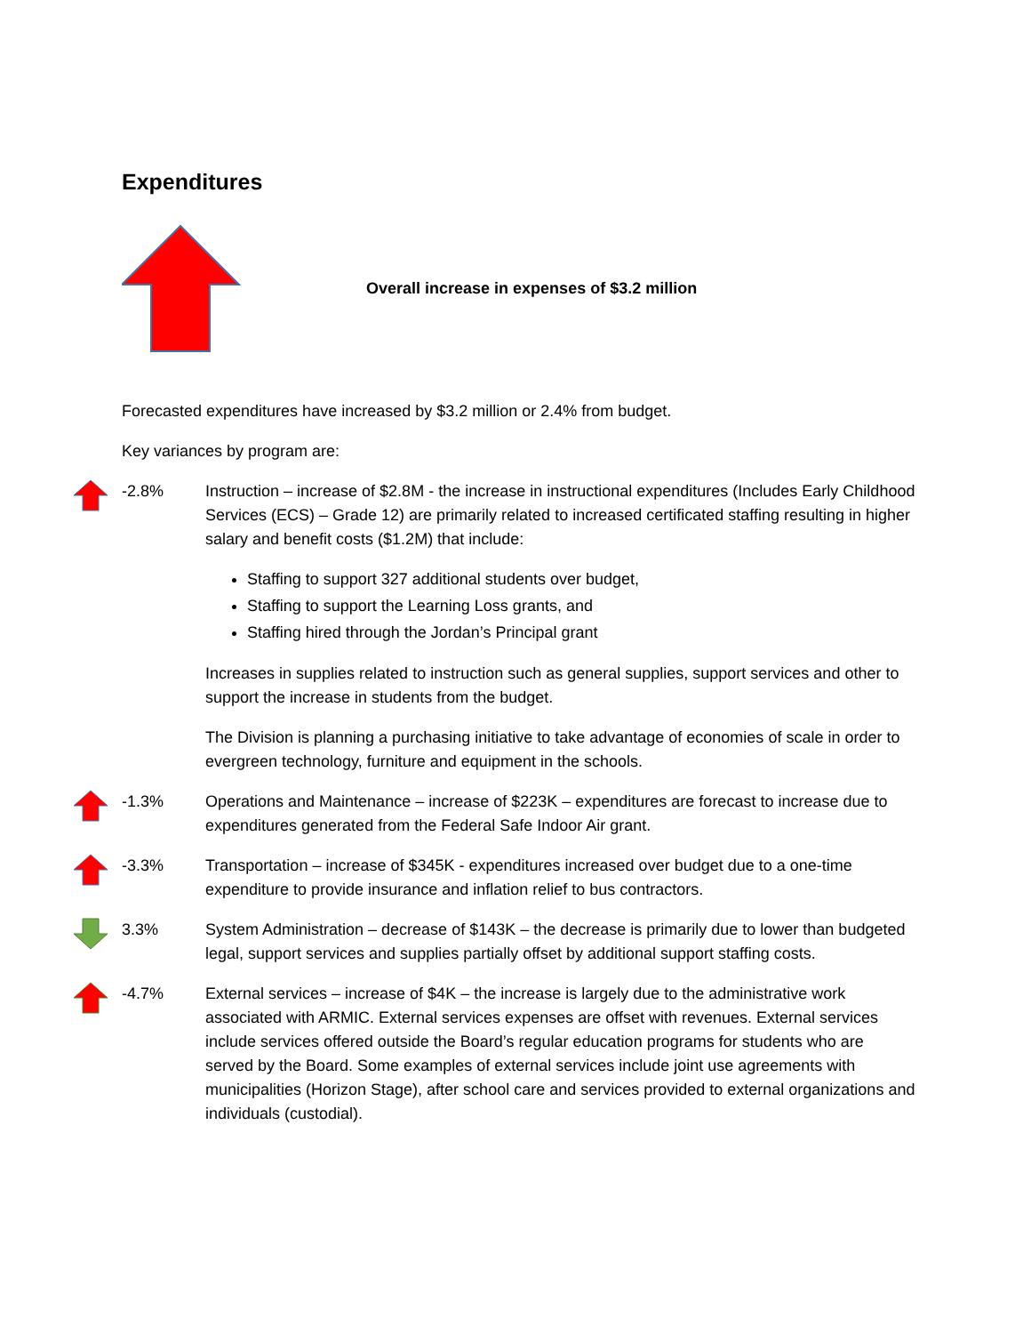Expenditures
Overall increase in expenses of $3.2 million
Forecasted expenditures have increased by $3.2 million or 2.4% from budget.
Key variances by program are:
-2.8% Instruction – increase of $2.8M - the increase in instructional expenditures (Includes Early Childhood Services (ECS) – Grade 12) are primarily related to increased certificated staffing resulting in higher salary and benefit costs ($1.2M) that include:
Staffing to support 327 additional students over budget,
Staffing to support the Learning Loss grants, and
Staffing hired through the Jordan’s Principal grant
Increases in supplies related to instruction such as general supplies, support services and other to support the increase in students from the budget.
The Division is planning a purchasing initiative to take advantage of economies of scale in order to evergreen technology, furniture and equipment in the schools.
-1.3% Operations and Maintenance – increase of $223K – expenditures are forecast to increase due to expenditures generated from the Federal Safe Indoor Air grant.
-3.3% Transportation – increase of $345K - expenditures increased over budget due to a one-time expenditure to provide insurance and inflation relief to bus contractors.
3.3% System Administration – decrease of $143K – the decrease is primarily due to lower than budgeted legal, support services and supplies partially offset by additional support staffing costs.
-4.7% External services – increase of $4K – the increase is largely due to the administrative work associated with ARMIC. External services expenses are offset with revenues. External services include services offered outside the Board’s regular education programs for students who are served by the Board. Some examples of external services include joint use agreements with municipalities (Horizon Stage), after school care and services provided to external organizations and individuals (custodial).